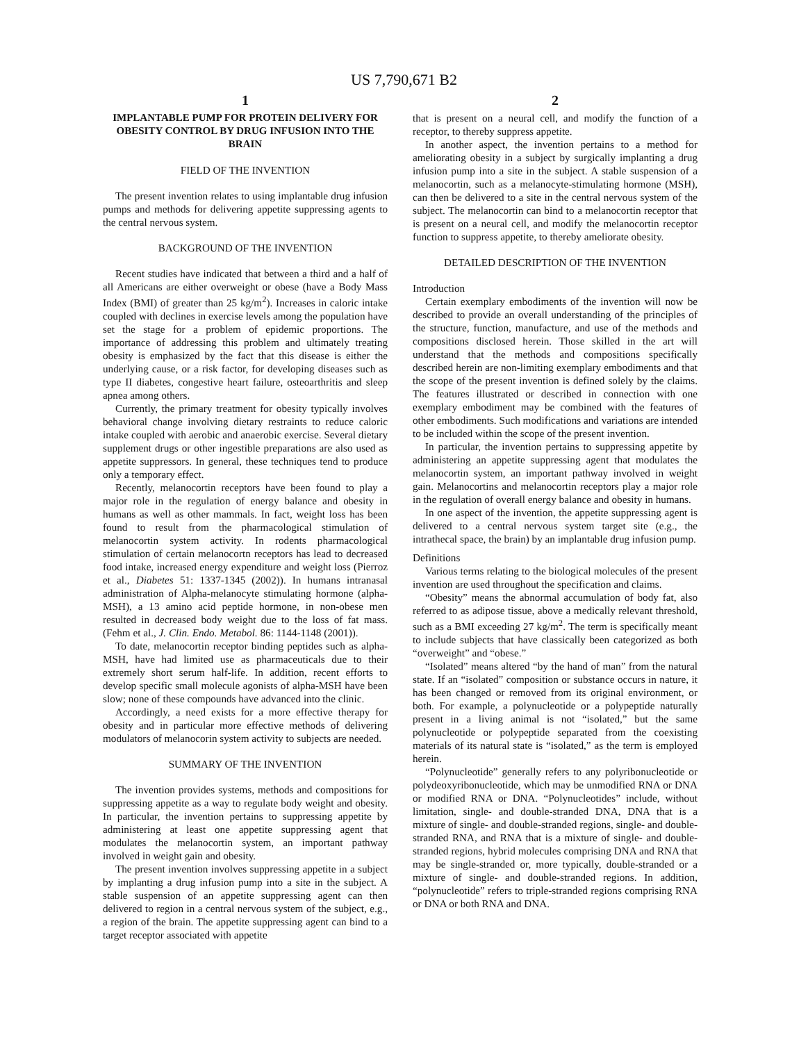US 7,790,671 B2
1
IMPLANTABLE PUMP FOR PROTEIN DELIVERY FOR OBESITY CONTROL BY DRUG INFUSION INTO THE BRAIN
FIELD OF THE INVENTION
The present invention relates to using implantable drug infusion pumps and methods for delivering appetite suppressing agents to the central nervous system.
BACKGROUND OF THE INVENTION
Recent studies have indicated that between a third and a half of all Americans are either overweight or obese (have a Body Mass Index (BMI) of greater than 25 kg/m<sup>2</sup>). Increases in caloric intake coupled with declines in exercise levels among the population have set the stage for a problem of epidemic proportions. The importance of addressing this problem and ultimately treating obesity is emphasized by the fact that this disease is either the underlying cause, or a risk factor, for developing diseases such as type II diabetes, congestive heart failure, osteoarthritis and sleep apnea among others.
Currently, the primary treatment for obesity typically involves behavioral change involving dietary restraints to reduce caloric intake coupled with aerobic and anaerobic exercise. Several dietary supplement drugs or other ingestible preparations are also used as appetite suppressors. In general, these techniques tend to produce only a temporary effect.
Recently, melanocortin receptors have been found to play a major role in the regulation of energy balance and obesity in humans as well as other mammals. In fact, weight loss has been found to result from the pharmacological stimulation of melanocortin system activity. In rodents pharmacological stimulation of certain melanocortn receptors has lead to decreased food intake, increased energy expenditure and weight loss (Pierroz et al., Diabetes 51: 1337-1345 (2002)). In humans intranasal administration of Alpha-melanocyte stimulating hormone (alpha-MSH), a 13 amino acid peptide hormone, in non-obese men resulted in decreased body weight due to the loss of fat mass. (Fehm et al., J. Clin. Endo. Metabol. 86: 1144-1148 (2001)).
To date, melanocortin receptor binding peptides such as alpha-MSH, have had limited use as pharmaceuticals due to their extremely short serum half-life. In addition, recent efforts to develop specific small molecule agonists of alpha-MSH have been slow; none of these compounds have advanced into the clinic.
Accordingly, a need exists for a more effective therapy for obesity and in particular more effective methods of delivering modulators of melanocorin system activity to subjects are needed.
SUMMARY OF THE INVENTION
The invention provides systems, methods and compositions for suppressing appetite as a way to regulate body weight and obesity. In particular, the invention pertains to suppressing appetite by administering at least one appetite suppressing agent that modulates the melanocortin system, an important pathway involved in weight gain and obesity.
The present invention involves suppressing appetite in a subject by implanting a drug infusion pump into a site in the subject. A stable suspension of an appetite suppressing agent can then delivered to region in a central nervous system of the subject, e.g., a region of the brain. The appetite suppressing agent can bind to a target receptor associated with appetite
2
that is present on a neural cell, and modify the function of a receptor, to thereby suppress appetite.
In another aspect, the invention pertains to a method for ameliorating obesity in a subject by surgically implanting a drug infusion pump into a site in the subject. A stable suspension of a melanocortin, such as a melanocyte-stimulating hormone (MSH), can then be delivered to a site in the central nervous system of the subject. The melanocortin can bind to a melanocortin receptor that is present on a neural cell, and modify the melanocortin receptor function to suppress appetite, to thereby ameliorate obesity.
DETAILED DESCRIPTION OF THE INVENTION
Introduction
Certain exemplary embodiments of the invention will now be described to provide an overall understanding of the principles of the structure, function, manufacture, and use of the methods and compositions disclosed herein. Those skilled in the art will understand that the methods and compositions specifically described herein are non-limiting exemplary embodiments and that the scope of the present invention is defined solely by the claims. The features illustrated or described in connection with one exemplary embodiment may be combined with the features of other embodiments. Such modifications and variations are intended to be included within the scope of the present invention.
In particular, the invention pertains to suppressing appetite by administering an appetite suppressing agent that modulates the melanocortin system, an important pathway involved in weight gain. Melanocortins and melanocortin receptors play a major role in the regulation of overall energy balance and obesity in humans.
In one aspect of the invention, the appetite suppressing agent is delivered to a central nervous system target site (e.g., the intrathecal space, the brain) by an implantable drug infusion pump.
Definitions
Various terms relating to the biological molecules of the present invention are used throughout the specification and claims.
“Obesity” means the abnormal accumulation of body fat, also referred to as adipose tissue, above a medically relevant threshold, such as a BMI exceeding 27 kg/m<sup>2</sup>. The term is specifically meant to include subjects that have classically been categorized as both “overweight” and “obese.”
“Isolated” means altered “by the hand of man” from the natural state. If an “isolated” composition or substance occurs in nature, it has been changed or removed from its original environment, or both. For example, a polynucleotide or a polypeptide naturally present in a living animal is not “isolated,” but the same polynucleotide or polypeptide separated from the coexisting materials of its natural state is “isolated,” as the term is employed herein.
“Polynucleotide” generally refers to any polyribonucleotide or polydeoxyribonucleotide, which may be unmodified RNA or DNA or modified RNA or DNA. “Polynucleotides” include, without limitation, single- and double-stranded DNA, DNA that is a mixture of single- and double-stranded regions, single- and double-stranded RNA, and RNA that is a mixture of single- and double-stranded regions, hybrid molecules comprising DNA and RNA that may be single-stranded or, more typically, double-stranded or a mixture of single- and double-stranded regions. In addition, “polynucleotide” refers to triple-stranded regions comprising RNA or DNA or both RNA and DNA.